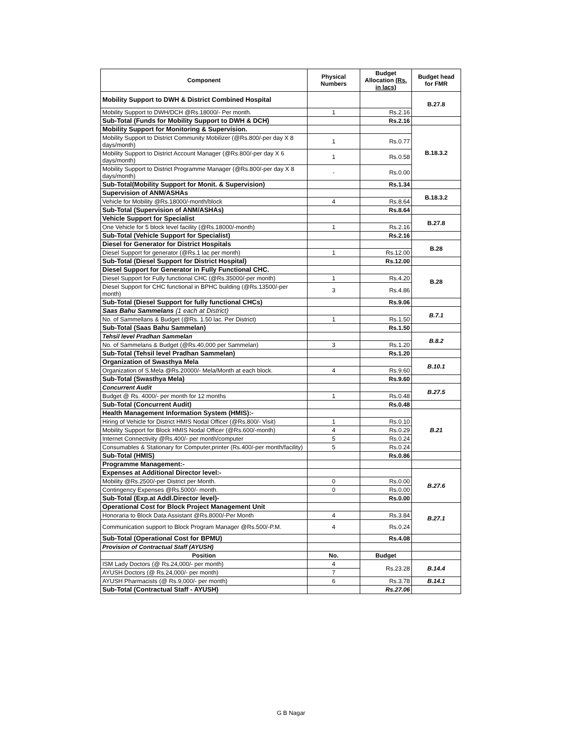| Component | Physical Numbers | Budget Allocation (Rs. in lacs) | Budget head for FMR |
| --- | --- | --- | --- |
| Mobility Support to DWH & District Combined Hospital | | | B.27.8 |
| Mobility Support to DWH/DCH @Rs.18000/- Per month. | 1 | Rs.2.16 | |
| Sub-Total (Funds for Mobility Support to DWH & DCH) | | Rs.2.16 | |
| Mobility Support for Monitoring & Supervision. | | | B.18.3.2 |
| Mobility Support to District Community Mobilizer (@Rs.800/-per day X 8 days/month) | 1 | Rs.0.77 | |
| Mobility Support to District Account Manager (@Rs.800/-per day X 6 days/month) | 1 | Rs.0.58 | |
| Mobility Support to District Programme Manager (@Rs.800/-per day X 8 days/month) | - | Rs.0.00 | |
| Sub-Total(Mobility Support for Monit. & Supervision) | | Rs.1.34 | |
| Supervision of ANM/ASHAs | | | B.18.3.2 |
| Vehicle for Mobility @Rs.18000/-month/block | 4 | Rs.8.64 | |
| Sub-Total (Supervision of ANM/ASHAs) | | Rs.8.64 | |
| Vehicle Support for Specialist | | | B.27.8 |
| One Vehicle for 5 block level facility (@Rs.18000/-month) | 1 | Rs.2.16 | |
| Sub-Total (Vehicle Support for Specialist) | | Rs.2.16 | |
| Diesel for Generator for District Hospitals | | | B.28 |
| Diesel Support for generator (@Rs.1 lac per month) | 1 | Rs.12.00 | |
| Sub-Total (Diesel Support for District Hospital) | | Rs.12.00 | |
| Diesel Support for Generator in Fully Functional CHC. | | | B.28 |
| Diesel Support for Fully functional CHC (@Rs.35000/-per month) | 1 | Rs.4.20 | |
| Diesel Support for CHC functional in BPHC building (@Rs.13500/-per month) | 3 | Rs.4.86 | |
| Sub-Total (Diesel Support for fully functional CHCs) | | Rs.9.06 | |
| Saas Bahu Sammelans (1 each at District) | | | B.7.1 |
| No. of Sammellans & Budget (@Rs. 1.50 lac. Per District) | 1 | Rs.1.50 | |
| Sub-Total (Saas Bahu Sammelan) | | Rs.1.50 | |
| Tehsil level Pradhan Sammelan | | | B.8.2 |
| No. of Sammelans & Budget (@Rs.40,000 per Sammelan) | 3 | Rs.1.20 | |
| Sub-Total (Tehsil level Pradhan Sammelan) | | Rs.1.20 | |
| Organization of Swasthya Mela | | | B.10.1 |
| Organization of S.Mela @Rs.20000/- Mela/Month at each block. | 4 | Rs.9.60 | |
| Sub-Total (Swasthya Mela) | | Rs.9.60 | |
| Concurrent Audit | | | B.27.5 |
| Budget @ Rs. 4000/- per month for 12 months | 1 | Rs.0.48 | |
| Sub-Total (Concurrent Audit) | | Rs.0.48 | |
| Health Management Information System (HMIS):- | | | B.21 |
| Hiring of Vehicle for District HMIS Nodal Officer (@Rs.800/- Visit) | 1 | Rs.0.10 | |
| Mobility Support for Block HMIS Nodal Officer (@Rs.600/-month) | 4 | Rs.0.29 | |
| Internet Connectivity @Rs.400/- per month/computer | 5 | Rs.0.24 | |
| Consumables & Stationary for Computer,printer (Rs.400/-per month/facility) | 5 | Rs.0.24 | |
| Sub-Total (HMIS) | | Rs.0.86 | |
| Programme Management:- | | | |
| Expenses at Additional Director level:- | | | B.27.6 |
| Mobility @Rs.2500/-per District per Month. | 0 | Rs.0.00 | |
| Contingency Expenses @Rs.5000/- month. | 0 | Rs.0.00 | |
| Sub-Total (Exp.at Addl.Director level)- | | Rs.0.00 | |
| Operational Cost for Block Project Management Unit | | | B.27.1 |
| Honoraria to Block Data Assistant @Rs.8000/-Per Month | 4 | Rs.3.84 | |
| Communication support to Block Program Manager @Rs.500/-P.M. | 4 | Rs.0.24 | |
| Sub-Total (Operational Cost for BPMU) | | Rs.4.08 | |
| Provision of Contractual Staff (AYUSH) | | | |
| Position | No. | Budget | |
| ISM Lady Doctors (@ Rs.24,000/- per month) | 4 | Rs.23.28 | B.14.4 |
| AYUSH Doctors (@ Rs.24,000/- per month) | 7 | | |
| AYUSH Pharmacists (@ Rs.9,000/- per month) | 6 | Rs.3.78 | B.14.1 |
| Sub-Total (Contractual Staff - AYUSH) | | Rs.27.06 | |
G B Nagar